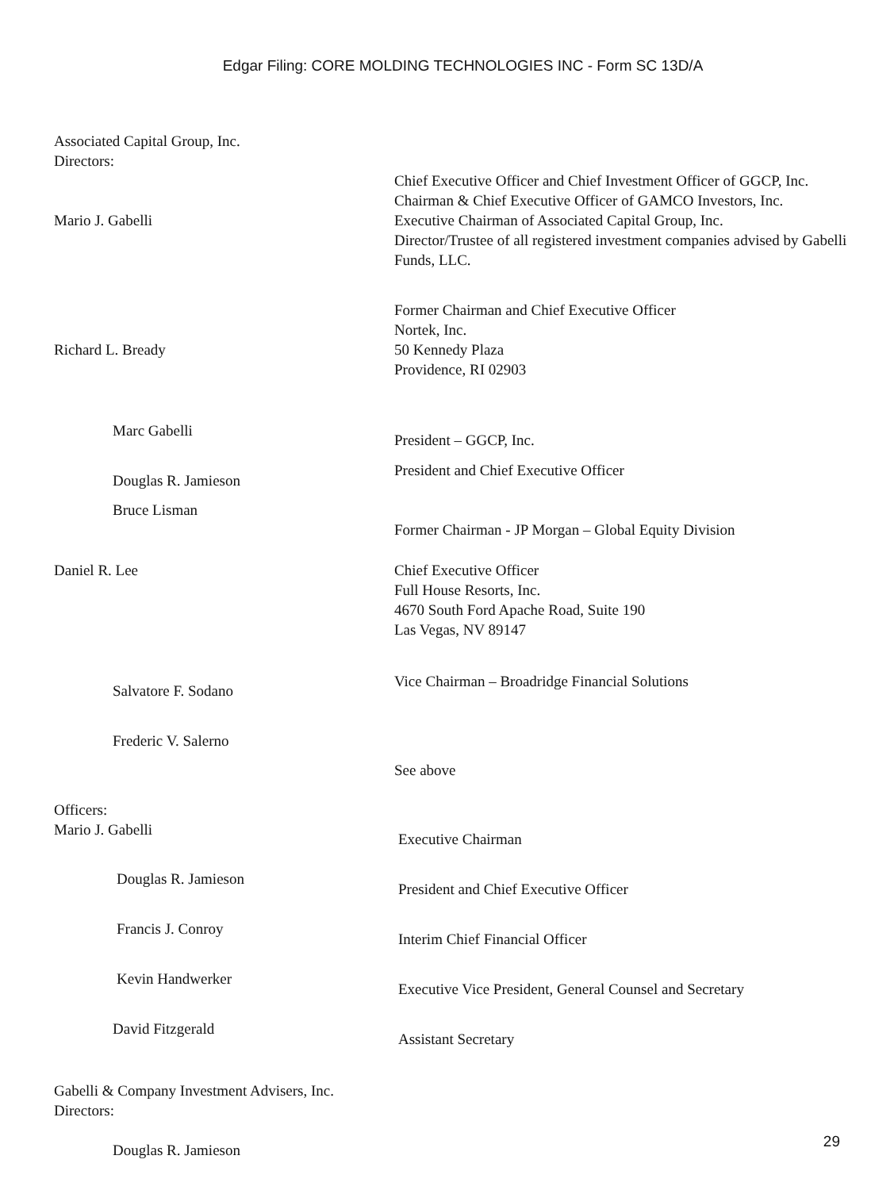Edgar Filing: CORE MOLDING TECHNOLOGIES INC - Form SC 13D/A
Associated Capital Group, Inc.
Directors:
| Mario J. Gabelli | Chief Executive Officer and Chief Investment Officer of GGCP, Inc. Chairman & Chief Executive Officer of GAMCO Investors, Inc. Executive Chairman of Associated Capital Group, Inc. Director/Trustee of all registered investment companies advised by Gabelli Funds, LLC. |
| Richard L. Bready | Former Chairman and Chief Executive Officer Nortek, Inc. 50 Kennedy Plaza Providence, RI 02903 |
| Marc Gabelli | President – GGCP, Inc. |
| Douglas R. Jamieson | President and Chief Executive Officer |
| Bruce Lisman | Former Chairman - JP Morgan – Global Equity Division |
| Daniel R. Lee | Chief Executive Officer Full House Resorts, Inc. 4670 South Ford Apache Road, Suite 190 Las Vegas, NV 89147 |
| Salvatore F. Sodano | Vice Chairman – Broadridge Financial Solutions |
| Frederic V. Salerno | See above |
Officers:
| Mario J. Gabelli | Executive Chairman |
| Douglas R. Jamieson | President and Chief Executive Officer |
| Francis J. Conroy | Interim Chief Financial Officer |
| Kevin Handwerker | Executive Vice President, General Counsel and Secretary |
| David Fitzgerald | Assistant Secretary |
Gabelli & Company Investment Advisers, Inc.
Directors:
Douglas R. Jamieson
29